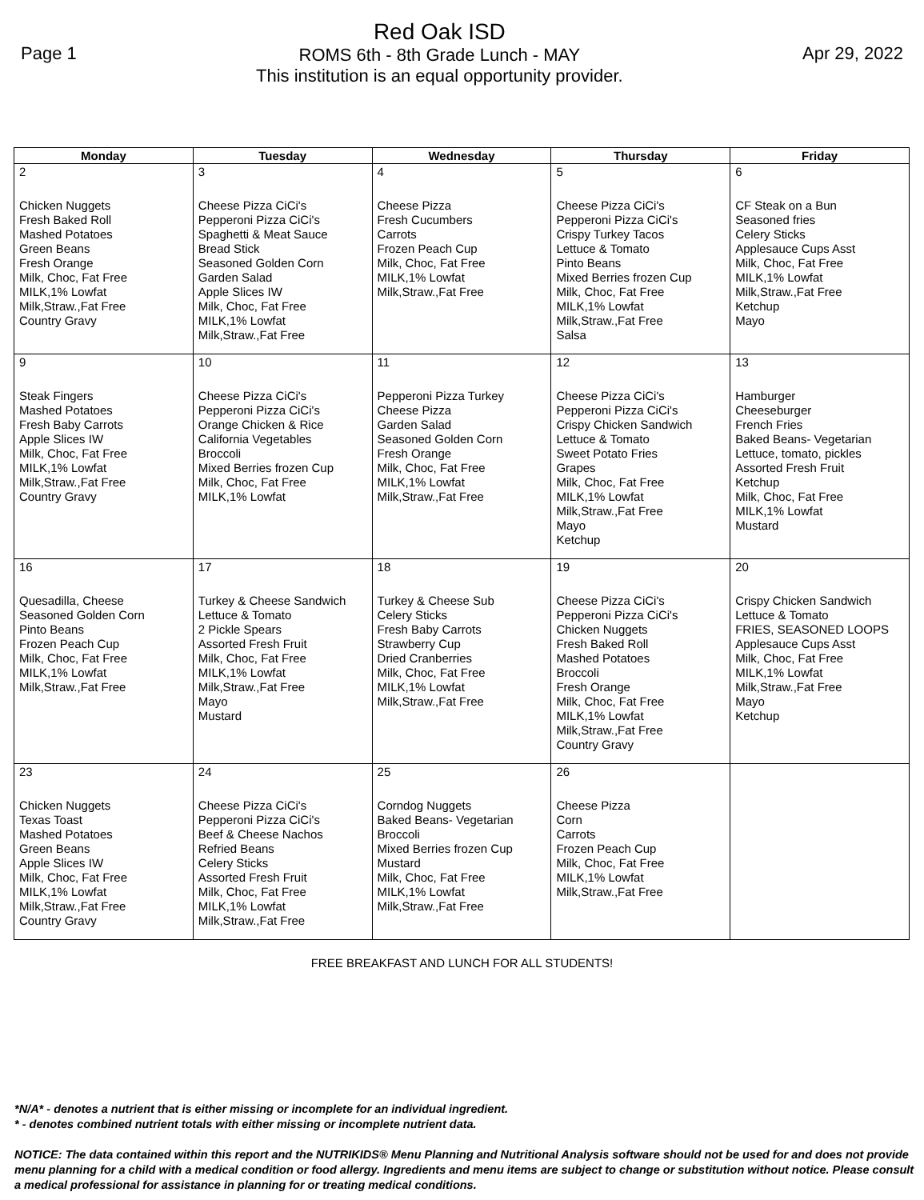Page 1
Red Oak ISD
ROMS 6th - 8th Grade Lunch - MAY
This institution is an equal opportunity provider.
Apr 29, 2022
| Monday | Tuesday | Wednesday | Thursday | Friday |
| --- | --- | --- | --- | --- |
| 2 Chicken Nuggets Fresh Baked Roll Mashed Potatoes Green Beans Fresh Orange Milk, Choc, Fat Free MILK,1% Lowfat Milk,Straw.,Fat Free Country Gravy | 3 Cheese Pizza CiCi's Pepperoni Pizza CiCi's Spaghetti & Meat Sauce Bread Stick Seasoned Golden Corn Garden Salad Apple Slices IW Milk, Choc, Fat Free MILK,1% Lowfat Milk,Straw.,Fat Free | 4 Cheese Pizza Fresh Cucumbers Carrots Frozen Peach Cup Milk, Choc, Fat Free MILK,1% Lowfat Milk,Straw.,Fat Free | 5 Cheese Pizza CiCi's Pepperoni Pizza CiCi's Crispy Turkey Tacos Lettuce & Tomato Pinto Beans Mixed Berries frozen Cup Milk, Choc, Fat Free MILK,1% Lowfat Milk,Straw.,Fat Free Salsa | 6 CF Steak on a Bun Seasoned fries Celery Sticks Applesauce Cups Asst Milk, Choc, Fat Free MILK,1% Lowfat Milk,Straw.,Fat Free Ketchup Mayo |
| 9 Steak Fingers Mashed Potatoes Fresh Baby Carrots Apple Slices IW Milk, Choc, Fat Free MILK,1% Lowfat Milk,Straw.,Fat Free Country Gravy | 10 Cheese Pizza CiCi's Pepperoni Pizza CiCi's Orange Chicken & Rice California Vegetables Broccoli Mixed Berries frozen Cup Milk, Choc, Fat Free MILK,1% Lowfat | 11 Pepperoni Pizza Turkey Cheese Pizza Garden Salad Seasoned Golden Corn Fresh Orange Milk, Choc, Fat Free MILK,1% Lowfat Milk,Straw.,Fat Free | 12 Cheese Pizza CiCi's Pepperoni Pizza CiCi's Crispy Chicken Sandwich Lettuce & Tomato Sweet Potato Fries Grapes Milk, Choc, Fat Free MILK,1% Lowfat Milk,Straw.,Fat Free Mayo Ketchup | 13 Hamburger Cheeseburger French Fries Baked Beans- Vegetarian Lettuce, tomato, pickles Assorted Fresh Fruit Ketchup Milk, Choc, Fat Free MILK,1% Lowfat Mustard |
| 16 Quesadilla, Cheese Seasoned Golden Corn Pinto Beans Frozen Peach Cup Milk, Choc, Fat Free MILK,1% Lowfat Milk,Straw.,Fat Free | 17 Turkey & Cheese Sandwich Lettuce & Tomato 2 Pickle Spears Assorted Fresh Fruit Milk, Choc, Fat Free MILK,1% Lowfat Milk,Straw.,Fat Free Mayo Mustard | 18 Turkey & Cheese Sub Celery Sticks Fresh Baby Carrots Strawberry Cup Dried Cranberries Milk, Choc, Fat Free MILK,1% Lowfat Milk,Straw.,Fat Free | 19 Cheese Pizza CiCi's Pepperoni Pizza CiCi's Chicken Nuggets Fresh Baked Roll Mashed Potatoes Broccoli Fresh Orange Milk, Choc, Fat Free MILK,1% Lowfat Milk,Straw.,Fat Free Country Gravy | 20 Crispy Chicken Sandwich Lettuce & Tomato FRIES, SEASONED LOOPS Applesauce Cups Asst Milk, Choc, Fat Free MILK,1% Lowfat Milk,Straw.,Fat Free Mayo Ketchup |
| 23 Chicken Nuggets Texas Toast Mashed Potatoes Green Beans Apple Slices IW Milk, Choc, Fat Free MILK,1% Lowfat Milk,Straw.,Fat Free Country Gravy | 24 Cheese Pizza CiCi's Pepperoni Pizza CiCi's Beef & Cheese Nachos Refried Beans Celery Sticks Assorted Fresh Fruit Milk, Choc, Fat Free MILK,1% Lowfat Milk,Straw.,Fat Free | 25 Corndog Nuggets Baked Beans- Vegetarian Broccoli Mixed Berries frozen Cup Mustard Milk, Choc, Fat Free MILK,1% Lowfat Milk,Straw.,Fat Free | 26 Cheese Pizza Corn Carrots Frozen Peach Cup Milk, Choc, Fat Free MILK,1% Lowfat Milk,Straw.,Fat Free | |
FREE BREAKFAST AND LUNCH FOR ALL STUDENTS!
*N/A* - denotes a nutrient that is either missing or incomplete for an individual ingredient.
* - denotes combined nutrient totals with either missing or incomplete nutrient data.
NOTICE: The data contained within this report and the NUTRIKIDS® Menu Planning and Nutritional Analysis software should not be used for and does not provide menu planning for a child with a medical condition or food allergy. Ingredients and menu items are subject to change or substitution without notice. Please consult a medical professional for assistance in planning for or treating medical conditions.